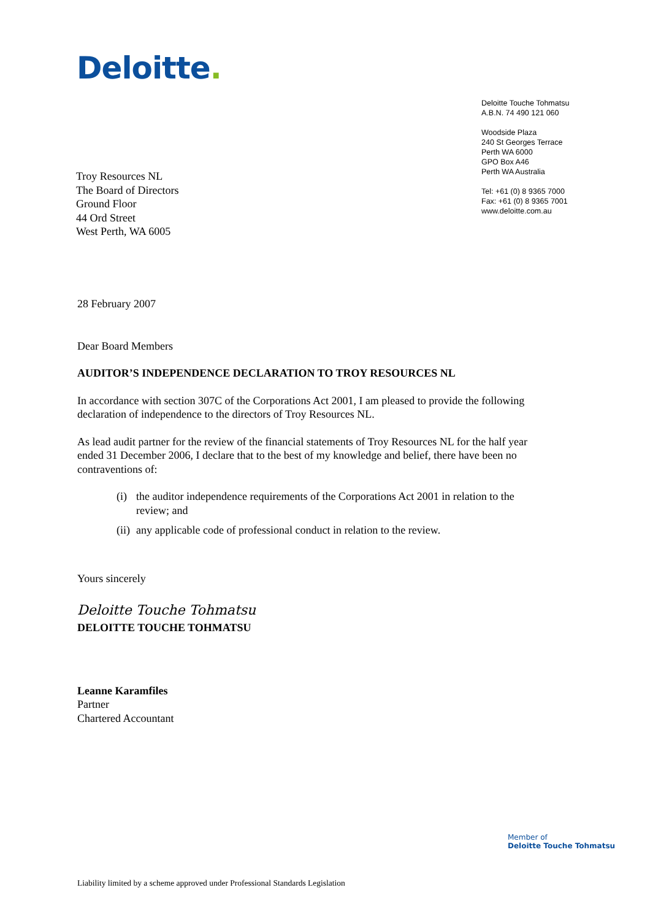Deloitte.
Deloitte Touche Tohmatsu
A.B.N. 74 490 121 060
Woodside Plaza
240 St Georges Terrace
Perth WA 6000
GPO Box A46
Perth WA Australia
Tel: +61 (0) 8 9365 7000
Fax: +61 (0) 8 9365 7001
www.deloitte.com.au
Troy Resources NL
The Board of Directors
Ground Floor
44 Ord Street
West Perth, WA 6005
28 February 2007
Dear Board Members
AUDITOR’S INDEPENDENCE DECLARATION TO TROY RESOURCES NL
In accordance with section 307C of the Corporations Act 2001, I am pleased to provide the following declaration of independence to the directors of Troy Resources NL.
As lead audit partner for the review of the financial statements of Troy Resources NL for the half year ended 31 December 2006, I declare that to the best of my knowledge and belief, there have been no contraventions of:
(i) the auditor independence requirements of the Corporations Act 2001 in relation to the review; and
(ii) any applicable code of professional conduct in relation to the review.
Yours sincerely
Deloitte Touche Tohmatsu
DELOITTE TOUCHE TOHMATSU
Leanne Karamfiles
Partner
Chartered Accountant
Member of
Deloitte Touche Tohmatsu
Liability limited by a scheme approved under Professional Standards Legislation